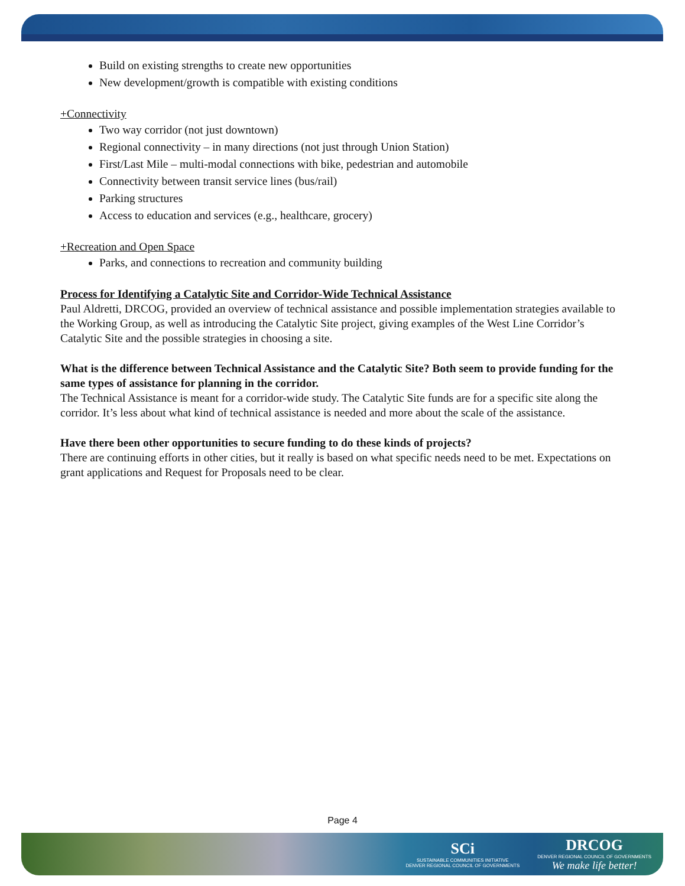Build on existing strengths to create new opportunities
New development/growth is compatible with existing conditions
+Connectivity
Two way corridor (not just downtown)
Regional connectivity – in many directions (not just through Union Station)
First/Last Mile – multi-modal connections with bike, pedestrian and automobile
Connectivity between transit service lines (bus/rail)
Parking structures
Access to education and services (e.g., healthcare, grocery)
+Recreation and Open Space
Parks, and connections to recreation and community building
Process for Identifying a Catalytic Site and Corridor-Wide Technical Assistance
Paul Aldretti, DRCOG, provided an overview of technical assistance and possible implementation strategies available to the Working Group, as well as introducing the Catalytic Site project, giving examples of the West Line Corridor’s Catalytic Site and the possible strategies in choosing a site.
What is the difference between Technical Assistance and the Catalytic Site? Both seem to provide funding for the same types of assistance for planning in the corridor.
The Technical Assistance is meant for a corridor-wide study. The Catalytic Site funds are for a specific site along the corridor. It’s less about what kind of technical assistance is needed and more about the scale of the assistance.
Have there been other opportunities to secure funding to do these kinds of projects?
There are continuing efforts in other cities, but it really is based on what specific needs need to be met. Expectations on grant applications and Request for Proposals need to be clear.
Page 4
SCi
SUSTAINABLE COMMUNITIES INITIATIVE
DENVER REGIONAL COUNCIL OF GOVERNMENTS
DRCOG
DENVER REGIONAL COUNCIL OF GOVERNMENTS
We make life better!